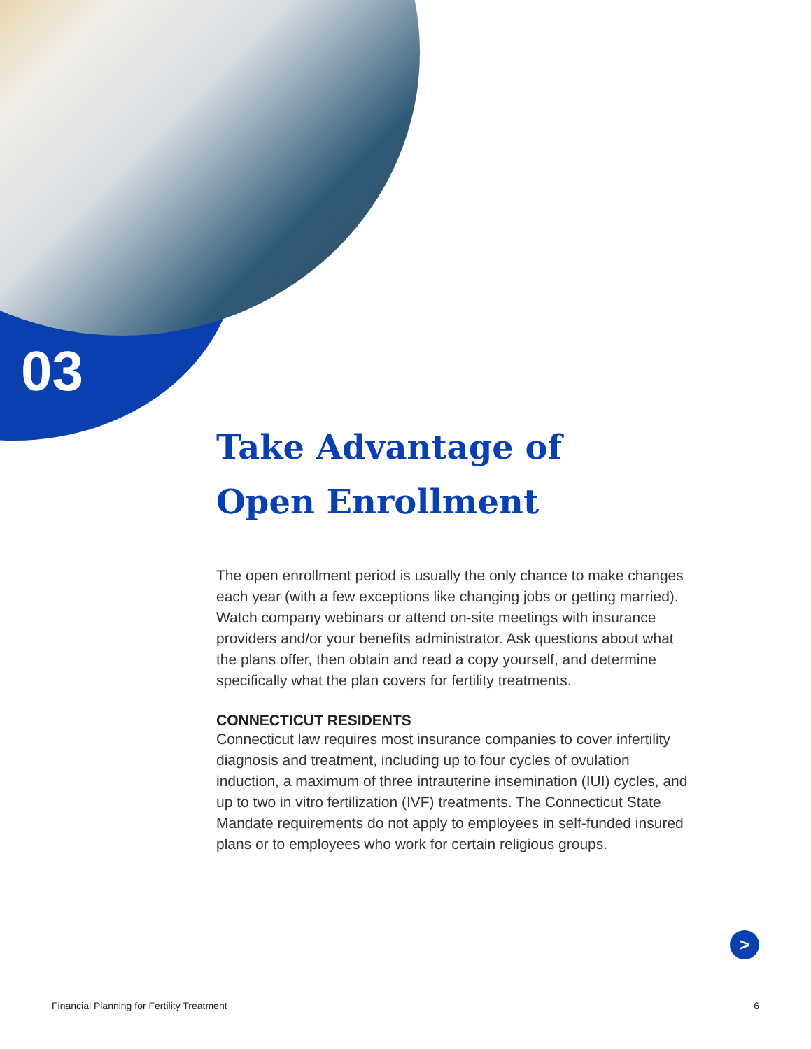03
Take Advantage of
Open Enrollment
The open enrollment period is usually the only chance to make changes each year (with a few exceptions like changing jobs or getting married). Watch company webinars or attend on-site meetings with insurance providers and/or your benefits administrator. Ask questions about what the plans offer, then obtain and read a copy yourself, and determine specifically what the plan covers for fertility treatments.
CONNECTICUT RESIDENTS
Connecticut law requires most insurance companies to cover infertility diagnosis and treatment, including up to four cycles of ovulation induction, a maximum of three intrauterine insemination (IUI) cycles, and up to two in vitro fertilization (IVF) treatments. The Connecticut State Mandate requirements do not apply to employees in self-funded insured plans or to employees who work for certain religious groups.
>
Financial Planning for Fertility Treatment 6